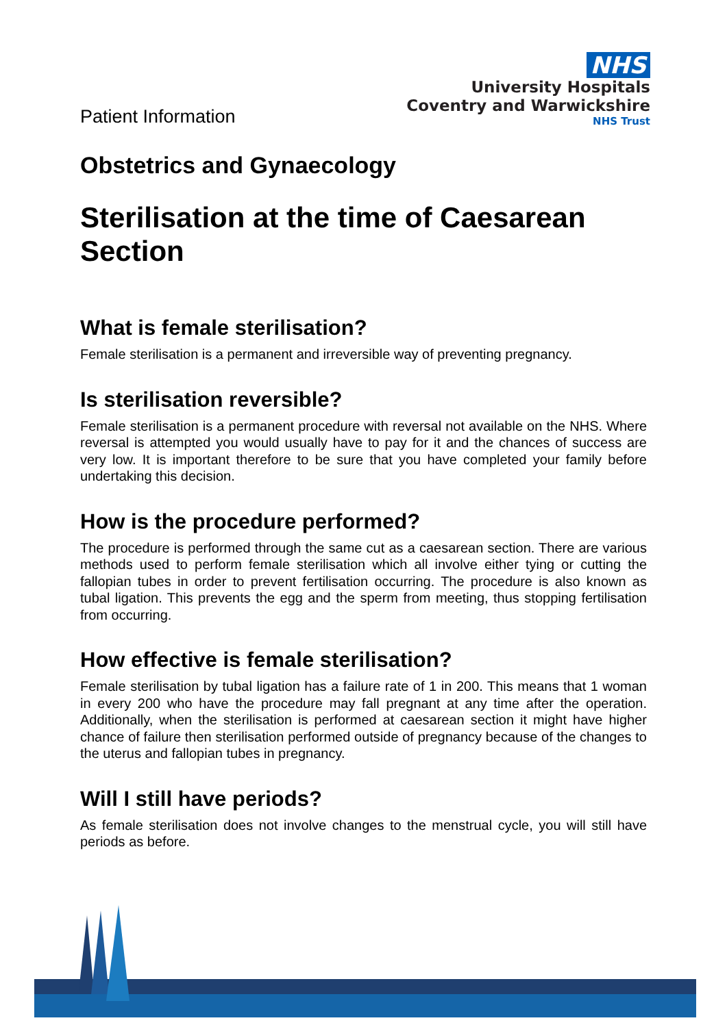Patient Information
NHS
University Hospitals
Coventry and Warwickshire
NHS Trust
Obstetrics and Gynaecology
Sterilisation at the time of Caesarean Section
What is female sterilisation?
Female sterilisation is a permanent and irreversible way of preventing pregnancy.
Is sterilisation reversible?
Female sterilisation is a permanent procedure with reversal not available on the NHS. Where reversal is attempted you would usually have to pay for it and the chances of success are very low. It is important therefore to be sure that you have completed your family before undertaking this decision.
How is the procedure performed?
The procedure is performed through the same cut as a caesarean section. There are various methods used to perform female sterilisation which all involve either tying or cutting the fallopian tubes in order to prevent fertilisation occurring. The procedure is also known as tubal ligation. This prevents the egg and the sperm from meeting, thus stopping fertilisation from occurring.
How effective is female sterilisation?
Female sterilisation by tubal ligation has a failure rate of 1 in 200. This means that 1 woman in every 200 who have the procedure may fall pregnant at any time after the operation. Additionally, when the sterilisation is performed at caesarean section it might have higher chance of failure then sterilisation performed outside of pregnancy because of the changes to the uterus and fallopian tubes in pregnancy.
Will I still have periods?
As female sterilisation does not involve changes to the menstrual cycle, you will still have periods as before.